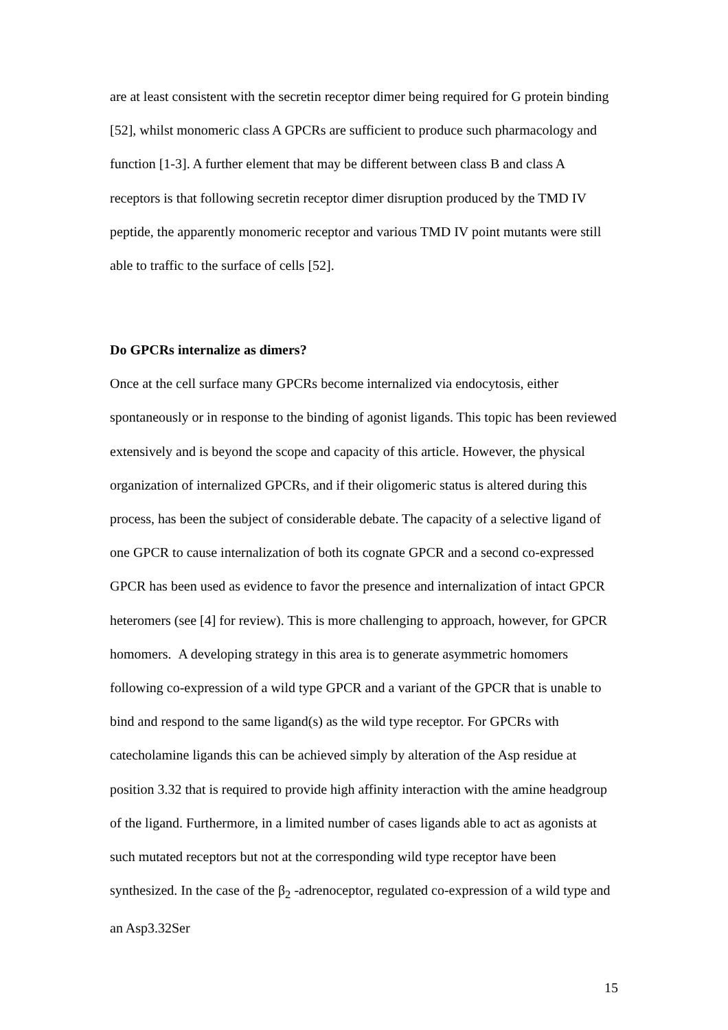are at least consistent with the secretin receptor dimer being required for G protein binding [52], whilst monomeric class A GPCRs are sufficient to produce such pharmacology and function [1-3]. A further element that may be different between class B and class A receptors is that following secretin receptor dimer disruption produced by the TMD IV peptide, the apparently monomeric receptor and various TMD IV point mutants were still able to traffic to the surface of cells [52].
Do GPCRs internalize as dimers?
Once at the cell surface many GPCRs become internalized via endocytosis, either spontaneously or in response to the binding of agonist ligands. This topic has been reviewed extensively and is beyond the scope and capacity of this article. However, the physical organization of internalized GPCRs, and if their oligomeric status is altered during this process, has been the subject of considerable debate. The capacity of a selective ligand of one GPCR to cause internalization of both its cognate GPCR and a second co-expressed GPCR has been used as evidence to favor the presence and internalization of intact GPCR heteromers (see [4] for review). This is more challenging to approach, however, for GPCR homomers. A developing strategy in this area is to generate asymmetric homomers following co-expression of a wild type GPCR and a variant of the GPCR that is unable to bind and respond to the same ligand(s) as the wild type receptor. For GPCRs with catecholamine ligands this can be achieved simply by alteration of the Asp residue at position 3.32 that is required to provide high affinity interaction with the amine headgroup of the ligand. Furthermore, in a limited number of cases ligands able to act as agonists at such mutated receptors but not at the corresponding wild type receptor have been synthesized. In the case of the β<sub>2</sub> -adrenoceptor, regulated co-expression of a wild type and an Asp3.32Ser
15